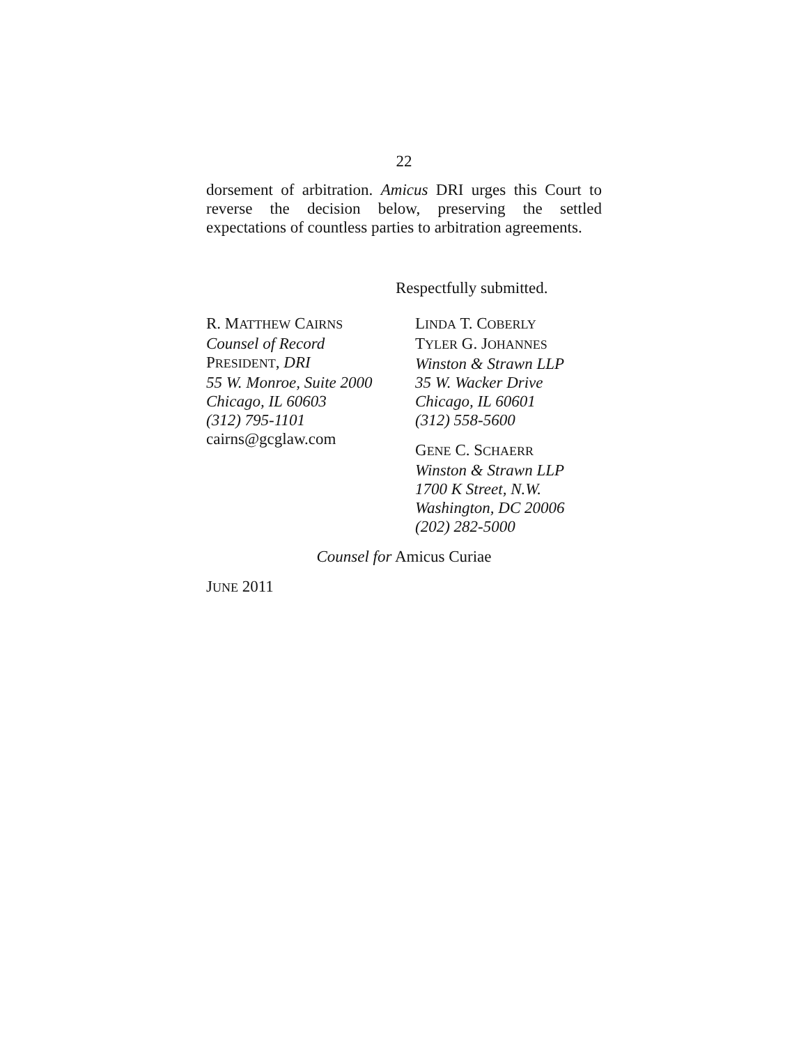22
dorsement of arbitration. Amicus DRI urges this Court to reverse the decision below, preserving the settled expectations of countless parties to arbitration agreements.
Respectfully submitted.
R. MATTHEW CAIRNS
Counsel of Record
PRESIDENT, DRI
55 W. Monroe, Suite 2000
Chicago, IL 60603
(312) 795-1101
cairns@gcglaw.com
LINDA T. COBERLY
TYLER G. JOHANNES
Winston & Strawn LLP
35 W. Wacker Drive
Chicago, IL 60601
(312) 558-5600
GENE C. SCHAERR
Winston & Strawn LLP
1700 K Street, N.W.
Washington, DC 20006
(202) 282-5000
Counsel for Amicus Curiae
JUNE 2011